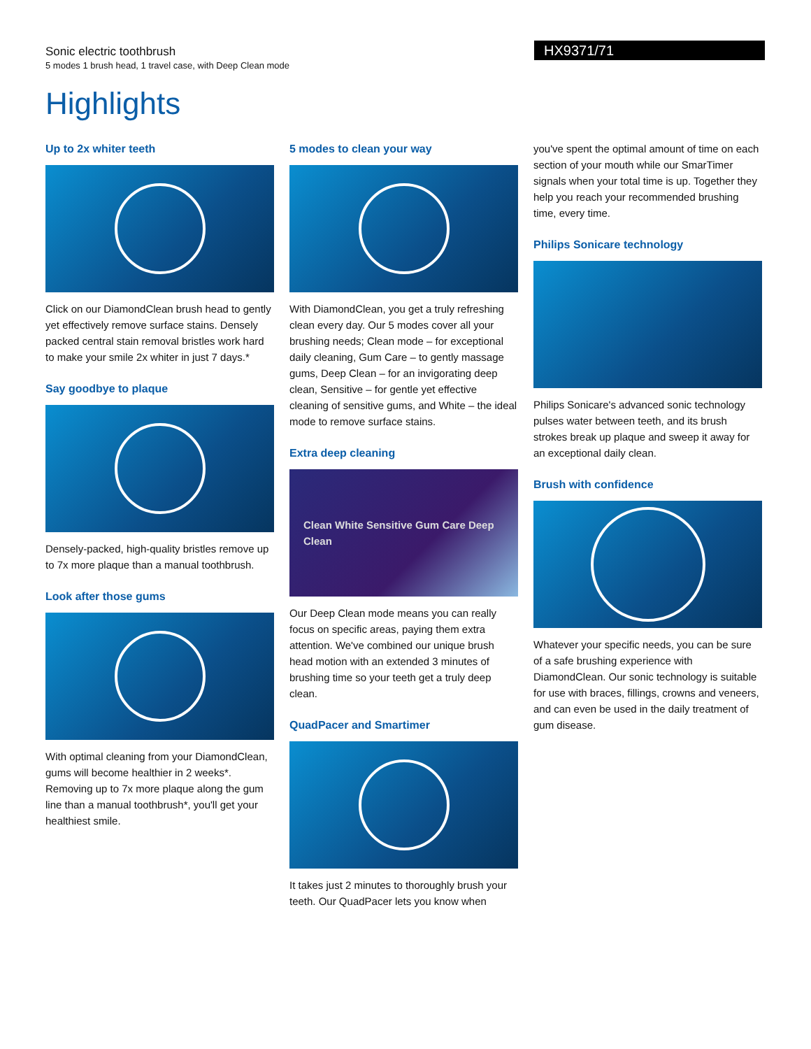Sonic electric toothbrush
5 modes 1 brush head, 1 travel case, with Deep Clean mode
HX9371/71
Highlights
Up to 2x whiter teeth
Click on our DiamondClean brush head to gently yet effectively remove surface stains. Densely packed central stain removal bristles work hard to make your smile 2x whiter in just 7 days.*
Say goodbye to plaque
Densely-packed, high-quality bristles remove up to 7x more plaque than a manual toothbrush.
Look after those gums
With optimal cleaning from your DiamondClean, gums will become healthier in 2 weeks*. Removing up to 7x more plaque along the gum line than a manual toothbrush*, you'll get your healthiest smile.
5 modes to clean your way
With DiamondClean, you get a truly refreshing clean every day. Our 5 modes cover all your brushing needs; Clean mode – for exceptional daily cleaning, Gum Care – to gently massage gums, Deep Clean – for an invigorating deep clean, Sensitive – for gentle yet effective cleaning of sensitive gums, and White – the ideal mode to remove surface stains.
Extra deep cleaning
Clean White Sensitive Gum Care Deep Clean
Our Deep Clean mode means you can really focus on specific areas, paying them extra attention. We've combined our unique brush head motion with an extended 3 minutes of brushing time so your teeth get a truly deep clean.
QuadPacer and Smartimer
It takes just 2 minutes to thoroughly brush your teeth. Our QuadPacer lets you know when
you've spent the optimal amount of time on each section of your mouth while our SmarTimer signals when your total time is up. Together they help you reach your recommended brushing time, every time.
Philips Sonicare technology
Philips Sonicare's advanced sonic technology pulses water between teeth, and its brush strokes break up plaque and sweep it away for an exceptional daily clean.
Brush with confidence
Whatever your specific needs, you can be sure of a safe brushing experience with DiamondClean. Our sonic technology is suitable for use with braces, fillings, crowns and veneers, and can even be used in the daily treatment of gum disease.